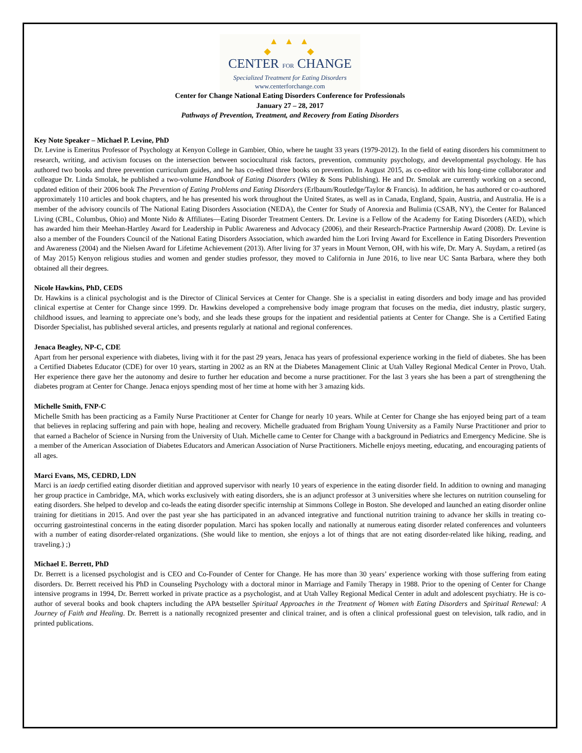▲ ▲ ▲
◆ ◆
CENTER FOR CHANGE
Specialized Treatment for Eating Disorders
www.centerforchange.com
Center for Change National Eating Disorders Conference for Professionals
January 27 – 28, 2017
Pathways of Prevention, Treatment, and Recovery from Eating Disorders
Key Note Speaker – Michael P. Levine, PhD
Dr. Levine is Emeritus Professor of Psychology at Kenyon College in Gambier, Ohio, where he taught 33 years (1979-2012). In the field of eating disorders his commitment to research, writing, and activism focuses on the intersection between sociocultural risk factors, prevention, community psychology, and developmental psychology. He has authored two books and three prevention curriculum guides, and he has co-edited three books on prevention. In August 2015, as co-editor with his long-time collaborator and colleague Dr. Linda Smolak, he published a two-volume Handbook of Eating Disorders (Wiley & Sons Publishing). He and Dr. Smolak are currently working on a second, updated edition of their 2006 book The Prevention of Eating Problems and Eating Disorders (Erlbaum/Routledge/Taylor & Francis). In addition, he has authored or co-authored approximately 110 articles and book chapters, and he has presented his work throughout the United States, as well as in Canada, England, Spain, Austria, and Australia. He is a member of the advisory councils of The National Eating Disorders Association (NEDA), the Center for Study of Anorexia and Bulimia (CSAB, NY), the Center for Balanced Living (CBL, Columbus, Ohio) and Monte Nido & Affiliates—Eating Disorder Treatment Centers. Dr. Levine is a Fellow of the Academy for Eating Disorders (AED), which has awarded him their Meehan-Hartley Award for Leadership in Public Awareness and Advocacy (2006), and their Research-Practice Partnership Award (2008). Dr. Levine is also a member of the Founders Council of the National Eating Disorders Association, which awarded him the Lori Irving Award for Excellence in Eating Disorders Prevention and Awareness (2004) and the Nielsen Award for Lifetime Achievement (2013). After living for 37 years in Mount Vernon, OH, with his wife, Dr. Mary A. Suydam, a retired (as of May 2015) Kenyon religious studies and women and gender studies professor, they moved to California in June 2016, to live near UC Santa Barbara, where they both obtained all their degrees.
Nicole Hawkins, PhD, CEDS
Dr. Hawkins is a clinical psychologist and is the Director of Clinical Services at Center for Change. She is a specialist in eating disorders and body image and has provided clinical expertise at Center for Change since 1999. Dr. Hawkins developed a comprehensive body image program that focuses on the media, diet industry, plastic surgery, childhood issues, and learning to appreciate one’s body, and she leads these groups for the inpatient and residential patients at Center for Change. She is a Certified Eating Disorder Specialist, has published several articles, and presents regularly at national and regional conferences.
Jenaca Beagley, NP-C, CDE
Apart from her personal experience with diabetes, living with it for the past 29 years, Jenaca has years of professional experience working in the field of diabetes. She has been a Certified Diabetes Educator (CDE) for over 10 years, starting in 2002 as an RN at the Diabetes Management Clinic at Utah Valley Regional Medical Center in Provo, Utah. Her experience there gave her the autonomy and desire to further her education and become a nurse practitioner. For the last 3 years she has been a part of strengthening the diabetes program at Center for Change. Jenaca enjoys spending most of her time at home with her 3 amazing kids.
Michelle Smith, FNP-C
Michelle Smith has been practicing as a Family Nurse Practitioner at Center for Change for nearly 10 years. While at Center for Change she has enjoyed being part of a team that believes in replacing suffering and pain with hope, healing and recovery. Michelle graduated from Brigham Young University as a Family Nurse Practitioner and prior to that earned a Bachelor of Science in Nursing from the University of Utah. Michelle came to Center for Change with a background in Pediatrics and Emergency Medicine. She is a member of the American Association of Diabetes Educators and American Association of Nurse Practitioners. Michelle enjoys meeting, educating, and encouraging patients of all ages.
Marci Evans, MS, CEDRD, LDN
Marci is an iaedp certified eating disorder dietitian and approved supervisor with nearly 10 years of experience in the eating disorder field. In addition to owning and managing her group practice in Cambridge, MA, which works exclusively with eating disorders, she is an adjunct professor at 3 universities where she lectures on nutrition counseling for eating disorders. She helped to develop and co-leads the eating disorder specific internship at Simmons College in Boston. She developed and launched an eating disorder online training for dietitians in 2015. And over the past year she has participated in an advanced integrative and functional nutrition training to advance her skills in treating co-occurring gastrointestinal concerns in the eating disorder population. Marci has spoken locally and nationally at numerous eating disorder related conferences and volunteers with a number of eating disorder-related organizations. (She would like to mention, she enjoys a lot of things that are not eating disorder-related like hiking, reading, and traveling.) ;)
Michael E. Berrett, PhD
Dr. Berrett is a licensed psychologist and is CEO and Co-Founder of Center for Change. He has more than 30 years’ experience working with those suffering from eating disorders. Dr. Berrett received his PhD in Counseling Psychology with a doctoral minor in Marriage and Family Therapy in 1988. Prior to the opening of Center for Change intensive programs in 1994, Dr. Berrett worked in private practice as a psychologist, and at Utah Valley Regional Medical Center in adult and adolescent psychiatry. He is co-author of several books and book chapters including the APA bestseller Spiritual Approaches in the Treatment of Women with Eating Disorders and Spiritual Renewal: A Journey of Faith and Healing. Dr. Berrett is a nationally recognized presenter and clinical trainer, and is often a clinical professional guest on television, talk radio, and in printed publications.